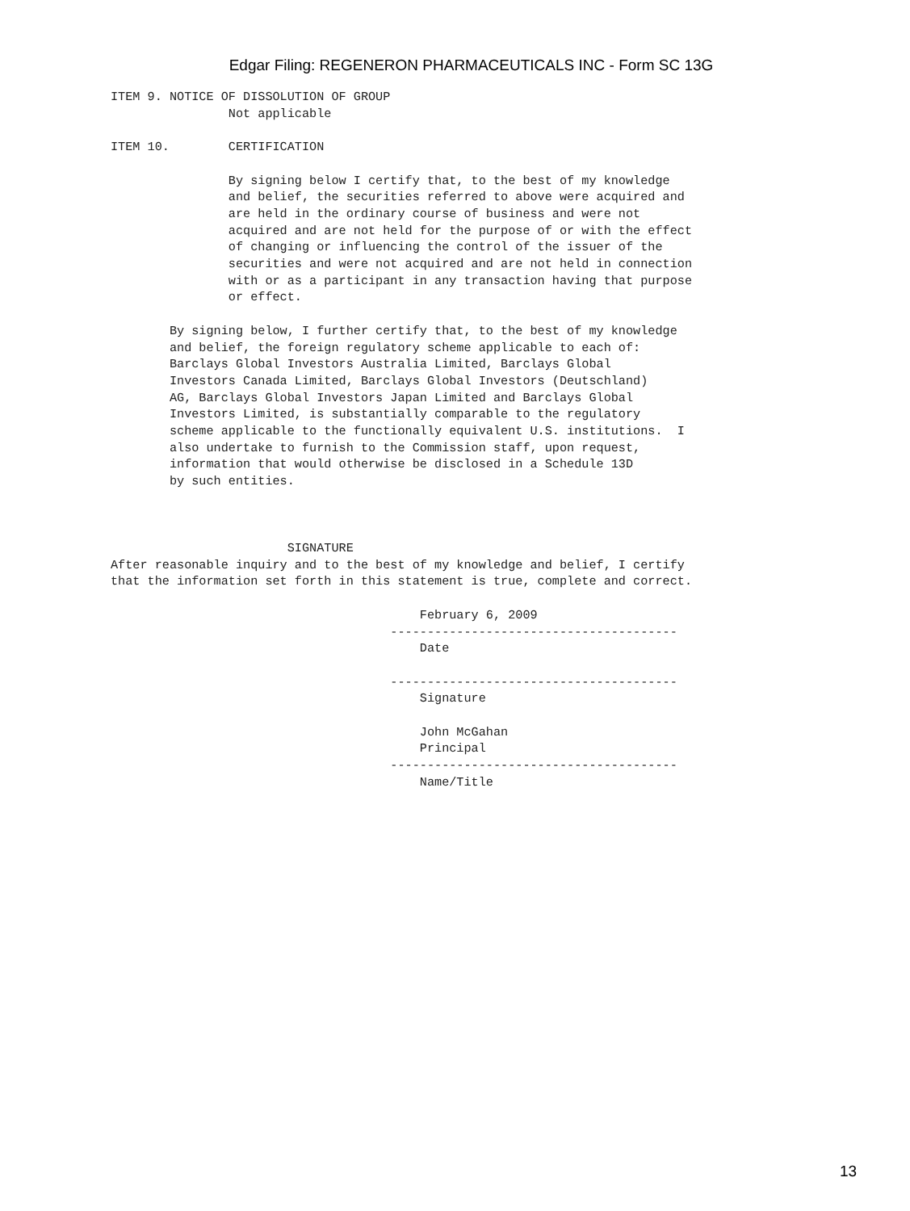Edgar Filing: REGENERON PHARMACEUTICALS INC - Form SC 13G
ITEM 9. NOTICE OF DISSOLUTION OF GROUP
                Not applicable

ITEM 10.        CERTIFICATION

                By signing below I certify that, to the best of my knowledge
                and belief, the securities referred to above were acquired and
                are held in the ordinary course of business and were not
                acquired and are not held for the purpose of or with the effect
                of changing or influencing the control of the issuer of the
                securities and were not acquired and are not held in connection
                with or as a participant in any transaction having that purpose
                or effect.

        By signing below, I further certify that, to the best of my knowledge
        and belief, the foreign regulatory scheme applicable to each of:
        Barclays Global Investors Australia Limited, Barclays Global
        Investors Canada Limited, Barclays Global Investors (Deutschland)
        AG, Barclays Global Investors Japan Limited and Barclays Global
        Investors Limited, is substantially comparable to the regulatory
        scheme applicable to the functionally equivalent U.S. institutions.  I
        also undertake to furnish to the Commission staff, upon request,
        information that would otherwise be disclosed in a Schedule 13D
        by such entities.



                        SIGNATURE
After reasonable inquiry and to the best of my knowledge and belief, I certify
that the information set forth in this statement is true, complete and correct.

                                          February 6, 2009
                                      ---------------------------------------
                                          Date

                                      ---------------------------------------
                                          Signature

                                          John McGahan
                                          Principal
                                      ---------------------------------------
                                          Name/Title
13